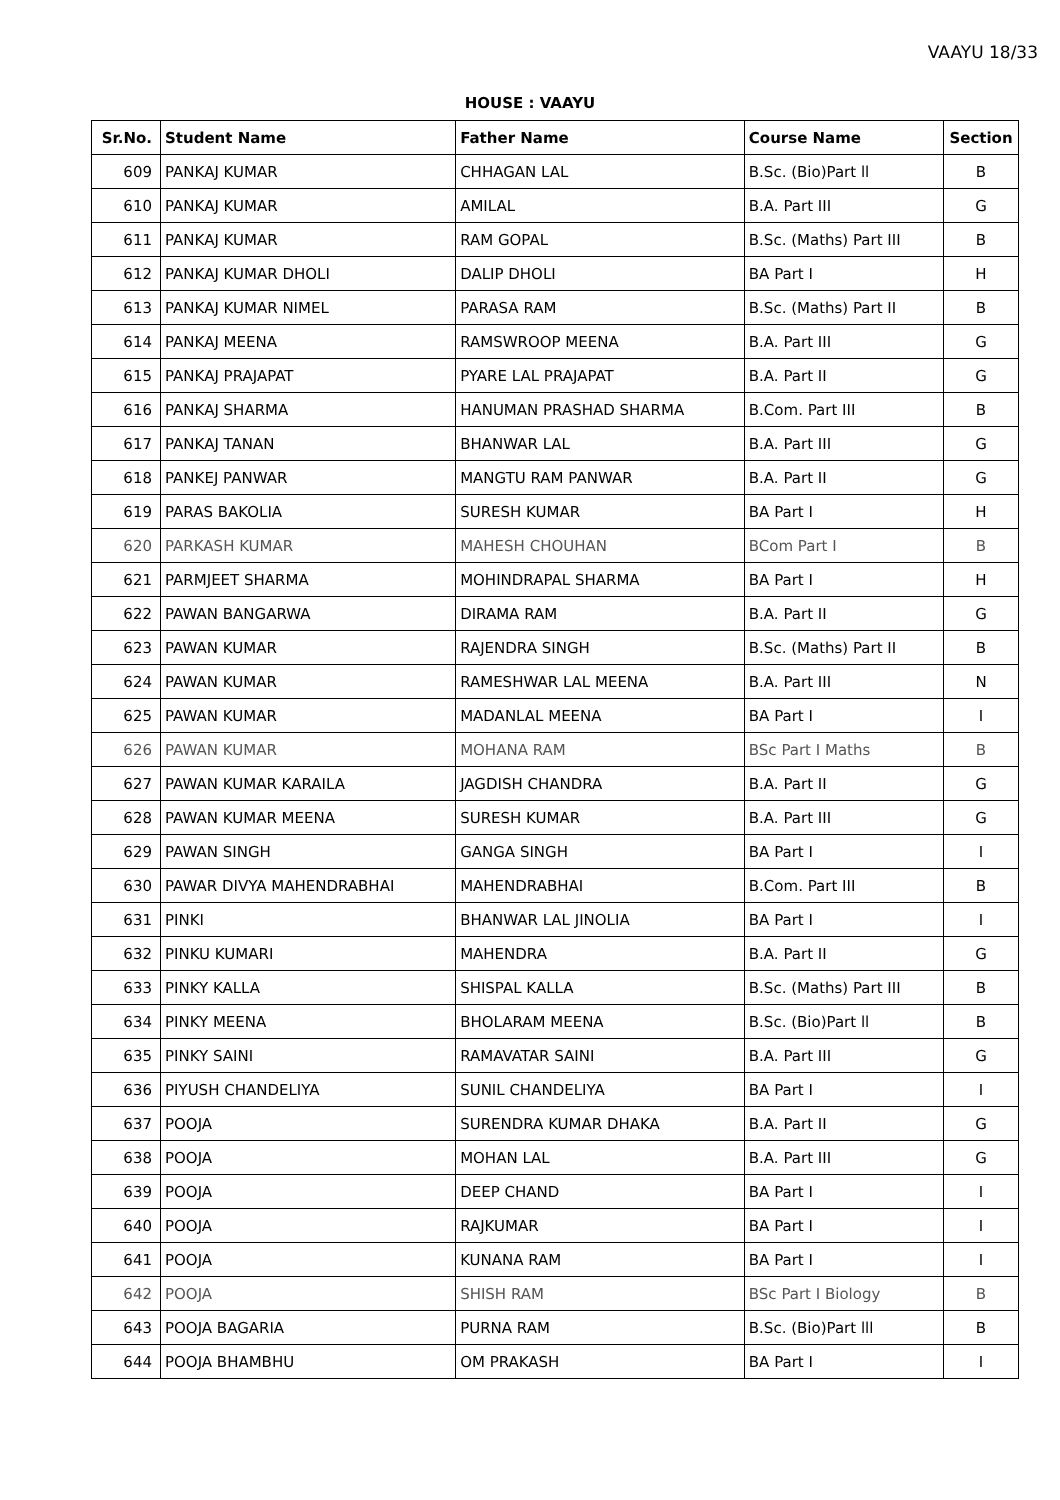VAAYU 18/33
HOUSE : VAAYU
| Sr.No. | Student Name | Father Name | Course Name | Section |
| --- | --- | --- | --- | --- |
| 609 | PANKAJ KUMAR | CHHAGAN LAL | B.Sc. (Bio)Part ll | B |
| 610 | PANKAJ KUMAR | AMILAL | B.A. Part III | G |
| 611 | PANKAJ KUMAR | RAM GOPAL | B.Sc. (Maths) Part III | B |
| 612 | PANKAJ KUMAR DHOLI | DALIP DHOLI | BA Part I | H |
| 613 | PANKAJ KUMAR NIMEL | PARASA RAM | B.Sc. (Maths) Part II | B |
| 614 | PANKAJ MEENA | RAMSWROOP MEENA | B.A. Part III | G |
| 615 | PANKAJ PRAJAPAT | PYARE LAL PRAJAPAT | B.A. Part II | G |
| 616 | PANKAJ SHARMA | HANUMAN PRASHAD SHARMA | B.Com. Part III | B |
| 617 | PANKAJ TANAN | BHANWAR LAL | B.A. Part III | G |
| 618 | PANKEJ PANWAR | MANGTU RAM PANWAR | B.A. Part II | G |
| 619 | PARAS BAKOLIA | SURESH KUMAR | BA Part I | H |
| 620 | PARKASH KUMAR | MAHESH CHOUHAN | BCom Part I | B |
| 621 | PARMJEET SHARMA | MOHINDRAPAL SHARMA | BA Part I | H |
| 622 | PAWAN BANGARWA | DIRAMA RAM | B.A. Part II | G |
| 623 | PAWAN KUMAR | RAJENDRA SINGH | B.Sc. (Maths) Part II | B |
| 624 | PAWAN KUMAR | RAMESHWAR LAL MEENA | B.A. Part III | N |
| 625 | PAWAN KUMAR | MADANLAL MEENA | BA Part I | I |
| 626 | PAWAN KUMAR | MOHANA RAM | BSc Part I Maths | B |
| 627 | PAWAN KUMAR KARAILA | JAGDISH CHANDRA | B.A. Part II | G |
| 628 | PAWAN KUMAR MEENA | SURESH KUMAR | B.A. Part III | G |
| 629 | PAWAN SINGH | GANGA SINGH | BA Part I | I |
| 630 | PAWAR DIVYA MAHENDRABHAI | MAHENDRABHAI | B.Com. Part III | B |
| 631 | PINKI | BHANWAR LAL JINOLIA | BA Part I | I |
| 632 | PINKU KUMARI | MAHENDRA | B.A. Part II | G |
| 633 | PINKY KALLA | SHISPAL KALLA | B.Sc. (Maths) Part III | B |
| 634 | PINKY MEENA | BHOLARAM MEENA | B.Sc. (Bio)Part ll | B |
| 635 | PINKY SAINI | RAMAVATAR SAINI | B.A. Part III | G |
| 636 | PIYUSH CHANDELIYA | SUNIL CHANDELIYA | BA Part I | I |
| 637 | POOJA | SURENDRA KUMAR DHAKA | B.A. Part II | G |
| 638 | POOJA | MOHAN LAL | B.A. Part III | G |
| 639 | POOJA | DEEP CHAND | BA Part I | I |
| 640 | POOJA | RAJKUMAR | BA Part I | I |
| 641 | POOJA | KUNANA RAM | BA Part I | I |
| 642 | POOJA | SHISH RAM | BSc Part I Biology | B |
| 643 | POOJA BAGARIA | PURNA RAM | B.Sc. (Bio)Part lll | B |
| 644 | POOJA BHAMBHU | OM PRAKASH | BA Part I | I |